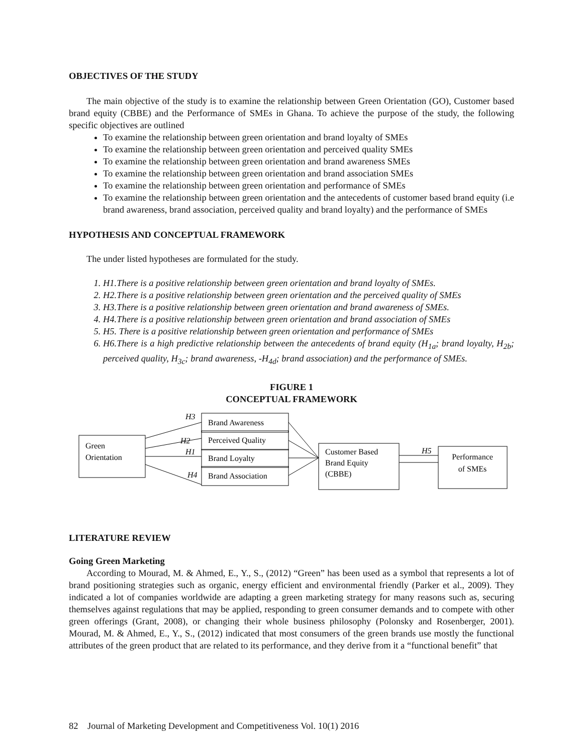OBJECTIVES OF THE STUDY
The main objective of the study is to examine the relationship between Green Orientation (GO), Customer based brand equity (CBBE) and the Performance of SMEs in Ghana. To achieve the purpose of the study, the following specific objectives are outlined
To examine the relationship between green orientation and brand loyalty of SMEs
To examine the relationship between green orientation and perceived quality SMEs
To examine the relationship between green orientation and brand awareness SMEs
To examine the relationship between green orientation and brand association SMEs
To examine the relationship between green orientation and performance of SMEs
To examine the relationship between green orientation and the antecedents of customer based brand equity (i.e brand awareness, brand association, perceived quality and brand loyalty) and the performance of SMEs
HYPOTHESIS AND CONCEPTUAL FRAMEWORK
The under listed hypotheses are formulated for the study.
1. H1.There is a positive relationship between green orientation and brand loyalty of SMEs.
2. H2.There is a positive relationship between green orientation and the perceived quality of SMEs
3. H3.There is a positive relationship between green orientation and brand awareness of SMEs.
4. H4.There is a positive relationship between green orientation and brand association of SMEs
5. H5. There is a positive relationship between green orientation and performance of SMEs
6. H6.There is a high predictive relationship between the antecedents of brand equity (H<sub>1a</sub>; brand loyalty, H<sub>2b</sub>; perceived quality, H<sub>3c</sub>; brand awareness, -H<sub>4d</sub>; brand association) and the performance of SMEs.
FIGURE 1
CONCEPTUAL FRAMEWORK
Green
Orientation
Brand Awareness
Perceived Quality
Brand Loyalty
Brand Association
Customer Based
Brand Equity
(CBBE)
Performance
of SMEs
H3
H2
H1
H4
H5
LITERATURE REVIEW
Going Green Marketing
According to Mourad, M. & Ahmed, E., Y., S., (2012) “Green” has been used as a symbol that represents a lot of brand positioning strategies such as organic, energy efficient and environmental friendly (Parker et al., 2009). They indicated a lot of companies worldwide are adapting a green marketing strategy for many reasons such as, securing themselves against regulations that may be applied, responding to green consumer demands and to compete with other green offerings (Grant, 2008), or changing their whole business philosophy (Polonsky and Rosenberger, 2001). Mourad, M. & Ahmed, E., Y., S., (2012) indicated that most consumers of the green brands use mostly the functional attributes of the green product that are related to its performance, and they derive from it a “functional benefit” that
82 Journal of Marketing Development and Competitiveness Vol. 10(1) 2016